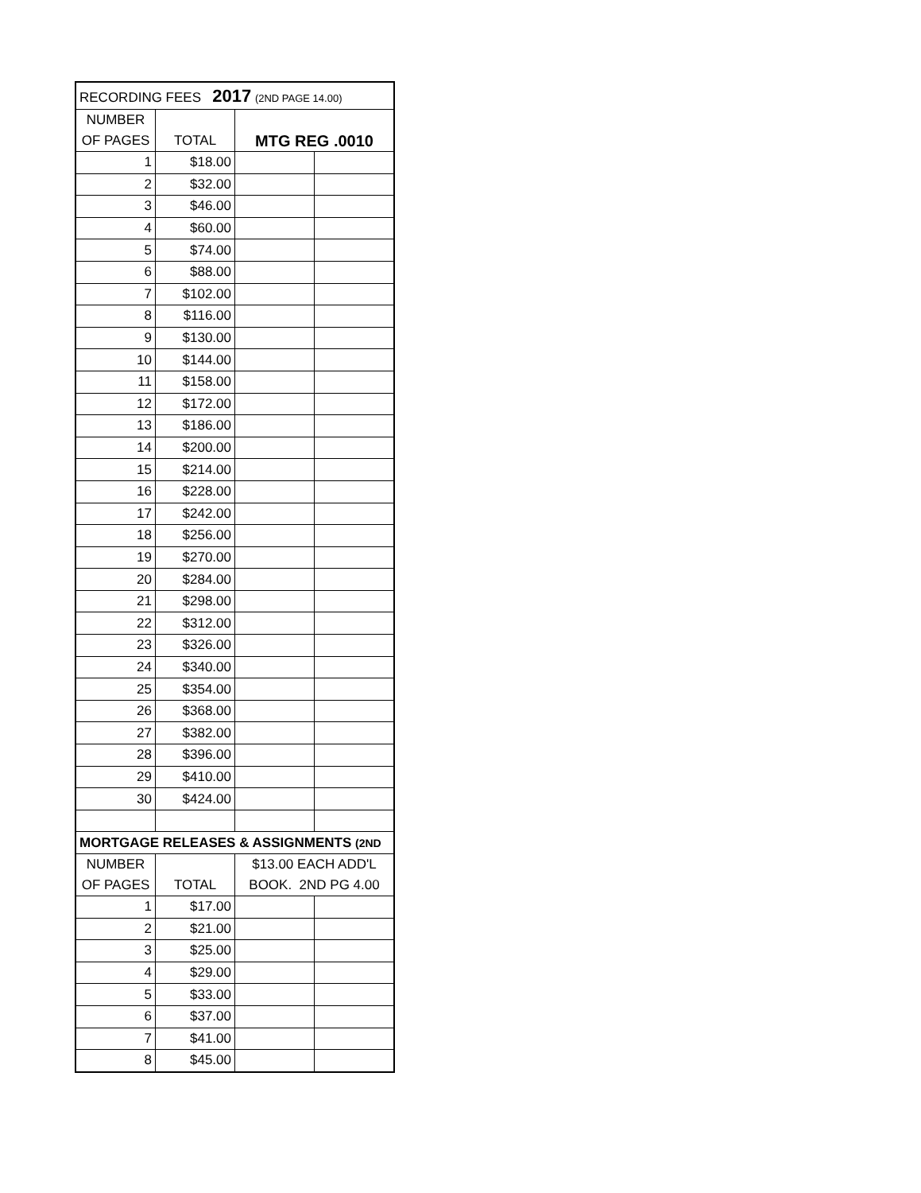| RECORDING FEES 2017 (2ND PAGE 14.00) | | | |
| NUMBER | | | |
| OF PAGES | TOTAL | MTG REG .0010 | |
| 1 | $18.00 | | |
| 2 | $32.00 | | |
| 3 | $46.00 | | |
| 4 | $60.00 | | |
| 5 | $74.00 | | |
| 6 | $88.00 | | |
| 7 | $102.00 | | |
| 8 | $116.00 | | |
| 9 | $130.00 | | |
| 10 | $144.00 | | |
| 11 | $158.00 | | |
| 12 | $172.00 | | |
| 13 | $186.00 | | |
| 14 | $200.00 | | |
| 15 | $214.00 | | |
| 16 | $228.00 | | |
| 17 | $242.00 | | |
| 18 | $256.00 | | |
| 19 | $270.00 | | |
| 20 | $284.00 | | |
| 21 | $298.00 | | |
| 22 | $312.00 | | |
| 23 | $326.00 | | |
| 24 | $340.00 | | |
| 25 | $354.00 | | |
| 26 | $368.00 | | |
| 27 | $382.00 | | |
| 28 | $396.00 | | |
| 29 | $410.00 | | |
| 30 | $424.00 | | |
| MORTGAGE RELEASES & ASSIGNMENTS (2ND | | | |
| NUMBER | | $13.00 EACH ADD'L | |
| OF PAGES | TOTAL | BOOK. 2ND PG 4.00 | |
| 1 | $17.00 | | |
| 2 | $21.00 | | |
| 3 | $25.00 | | |
| 4 | $29.00 | | |
| 5 | $33.00 | | |
| 6 | $37.00 | | |
| 7 | $41.00 | | |
| 8 | $45.00 | | |